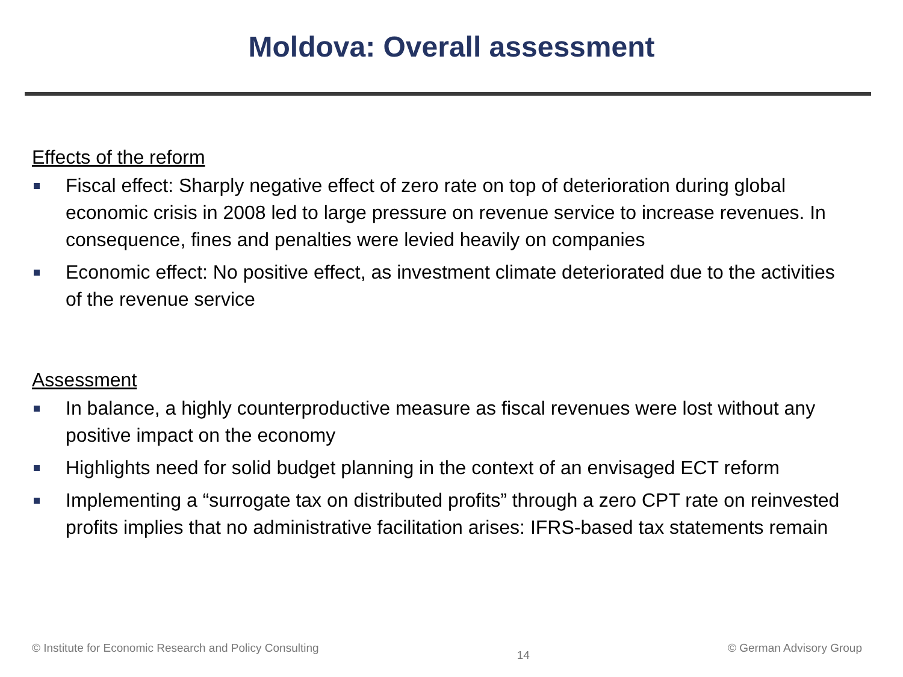Moldova: Overall assessment
Effects of the reform
Fiscal effect: Sharply negative effect of zero rate on top of deterioration during global economic crisis in 2008 led to large pressure on revenue service to increase revenues. In consequence, fines and penalties were levied heavily on companies
Economic effect: No positive effect, as investment climate deteriorated due to the activities of the revenue service
Assessment
In balance, a highly counterproductive measure as fiscal revenues were lost without any positive impact on the economy
Highlights need for solid budget planning in the context of an envisaged ECT reform
Implementing a “surrogate tax on distributed profits” through a zero CPT rate on reinvested profits implies that no administrative facilitation arises: IFRS-based tax statements remain
© Institute for Economic Research and Policy Consulting
14
© German Advisory Group